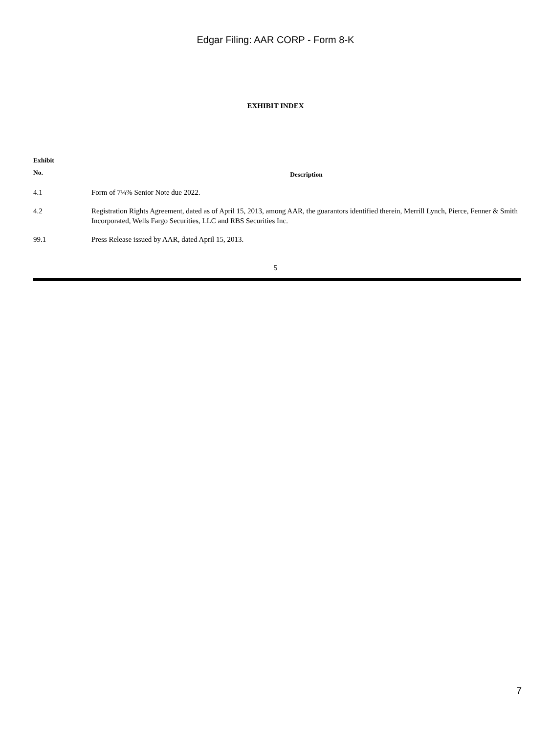Edgar Filing: AAR CORP - Form 8-K
EXHIBIT INDEX
| Exhibit No. | Description |
| --- | --- |
| 4.1 | Form of 7¼% Senior Note due 2022. |
| 4.2 | Registration Rights Agreement, dated as of April 15, 2013, among AAR, the guarantors identified therein, Merrill Lynch, Pierce, Fenner & Smith Incorporated, Wells Fargo Securities, LLC and RBS Securities Inc. |
| 99.1 | Press Release issued by AAR, dated April 15, 2013. |
5
7